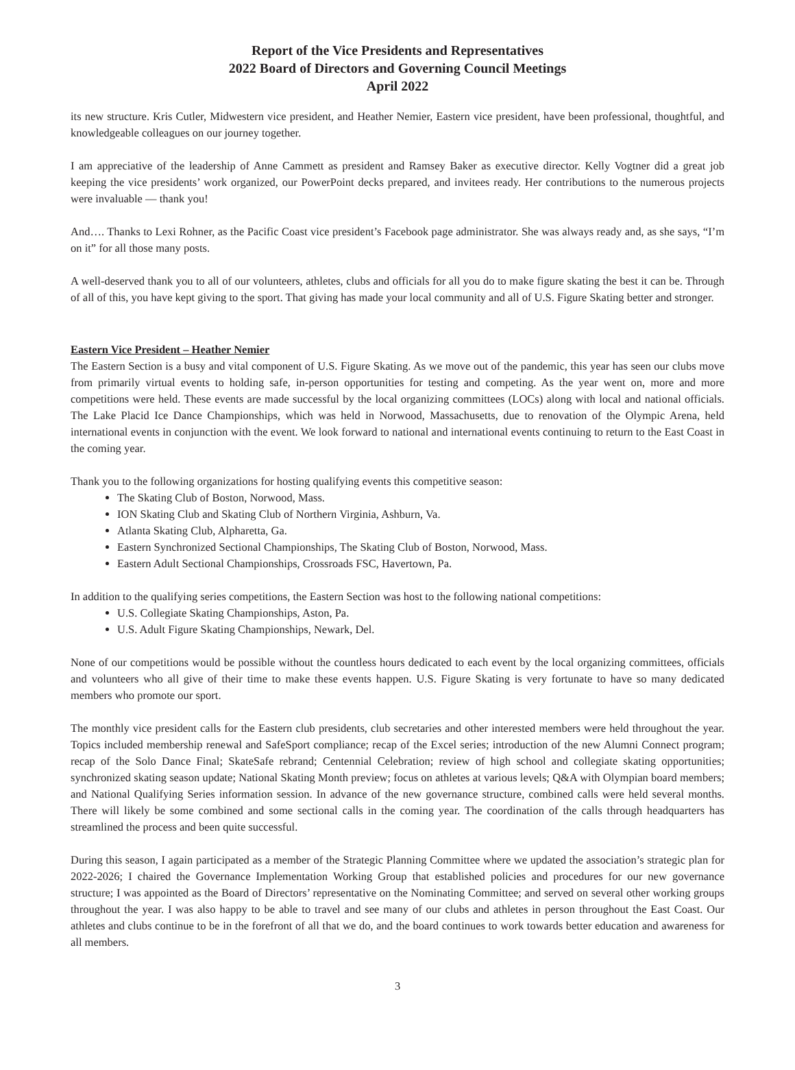Report of the Vice Presidents and Representatives
2022 Board of Directors and Governing Council Meetings
April 2022
its new structure. Kris Cutler, Midwestern vice president, and Heather Nemier, Eastern vice president, have been professional, thoughtful, and knowledgeable colleagues on our journey together.
I am appreciative of the leadership of Anne Cammett as president and Ramsey Baker as executive director. Kelly Vogtner did a great job keeping the vice presidents’ work organized, our PowerPoint decks prepared, and invitees ready. Her contributions to the numerous projects were invaluable — thank you!
And…. Thanks to Lexi Rohner, as the Pacific Coast vice president’s Facebook page administrator. She was always ready and, as she says, “I’m on it” for all those many posts.
A well-deserved thank you to all of our volunteers, athletes, clubs and officials for all you do to make figure skating the best it can be. Through of all of this, you have kept giving to the sport. That giving has made your local community and all of U.S. Figure Skating better and stronger.
Eastern Vice President – Heather Nemier
The Eastern Section is a busy and vital component of U.S. Figure Skating. As we move out of the pandemic, this year has seen our clubs move from primarily virtual events to holding safe, in-person opportunities for testing and competing. As the year went on, more and more competitions were held. These events are made successful by the local organizing committees (LOCs) along with local and national officials. The Lake Placid Ice Dance Championships, which was held in Norwood, Massachusetts, due to renovation of the Olympic Arena, held international events in conjunction with the event. We look forward to national and international events continuing to return to the East Coast in the coming year.
Thank you to the following organizations for hosting qualifying events this competitive season:
The Skating Club of Boston, Norwood, Mass.
ION Skating Club and Skating Club of Northern Virginia, Ashburn, Va.
Atlanta Skating Club, Alpharetta, Ga.
Eastern Synchronized Sectional Championships, The Skating Club of Boston, Norwood, Mass.
Eastern Adult Sectional Championships, Crossroads FSC, Havertown, Pa.
In addition to the qualifying series competitions, the Eastern Section was host to the following national competitions:
U.S. Collegiate Skating Championships, Aston, Pa.
U.S. Adult Figure Skating Championships, Newark, Del.
None of our competitions would be possible without the countless hours dedicated to each event by the local organizing committees, officials and volunteers who all give of their time to make these events happen. U.S. Figure Skating is very fortunate to have so many dedicated members who promote our sport.
The monthly vice president calls for the Eastern club presidents, club secretaries and other interested members were held throughout the year. Topics included membership renewal and SafeSport compliance; recap of the Excel series; introduction of the new Alumni Connect program; recap of the Solo Dance Final; SkateSafe rebrand; Centennial Celebration; review of high school and collegiate skating opportunities; synchronized skating season update; National Skating Month preview; focus on athletes at various levels; Q&A with Olympian board members; and National Qualifying Series information session. In advance of the new governance structure, combined calls were held several months. There will likely be some combined and some sectional calls in the coming year. The coordination of the calls through headquarters has streamlined the process and been quite successful.
During this season, I again participated as a member of the Strategic Planning Committee where we updated the association’s strategic plan for 2022-2026; I chaired the Governance Implementation Working Group that established policies and procedures for our new governance structure; I was appointed as the Board of Directors’ representative on the Nominating Committee; and served on several other working groups throughout the year. I was also happy to be able to travel and see many of our clubs and athletes in person throughout the East Coast. Our athletes and clubs continue to be in the forefront of all that we do, and the board continues to work towards better education and awareness for all members.
3